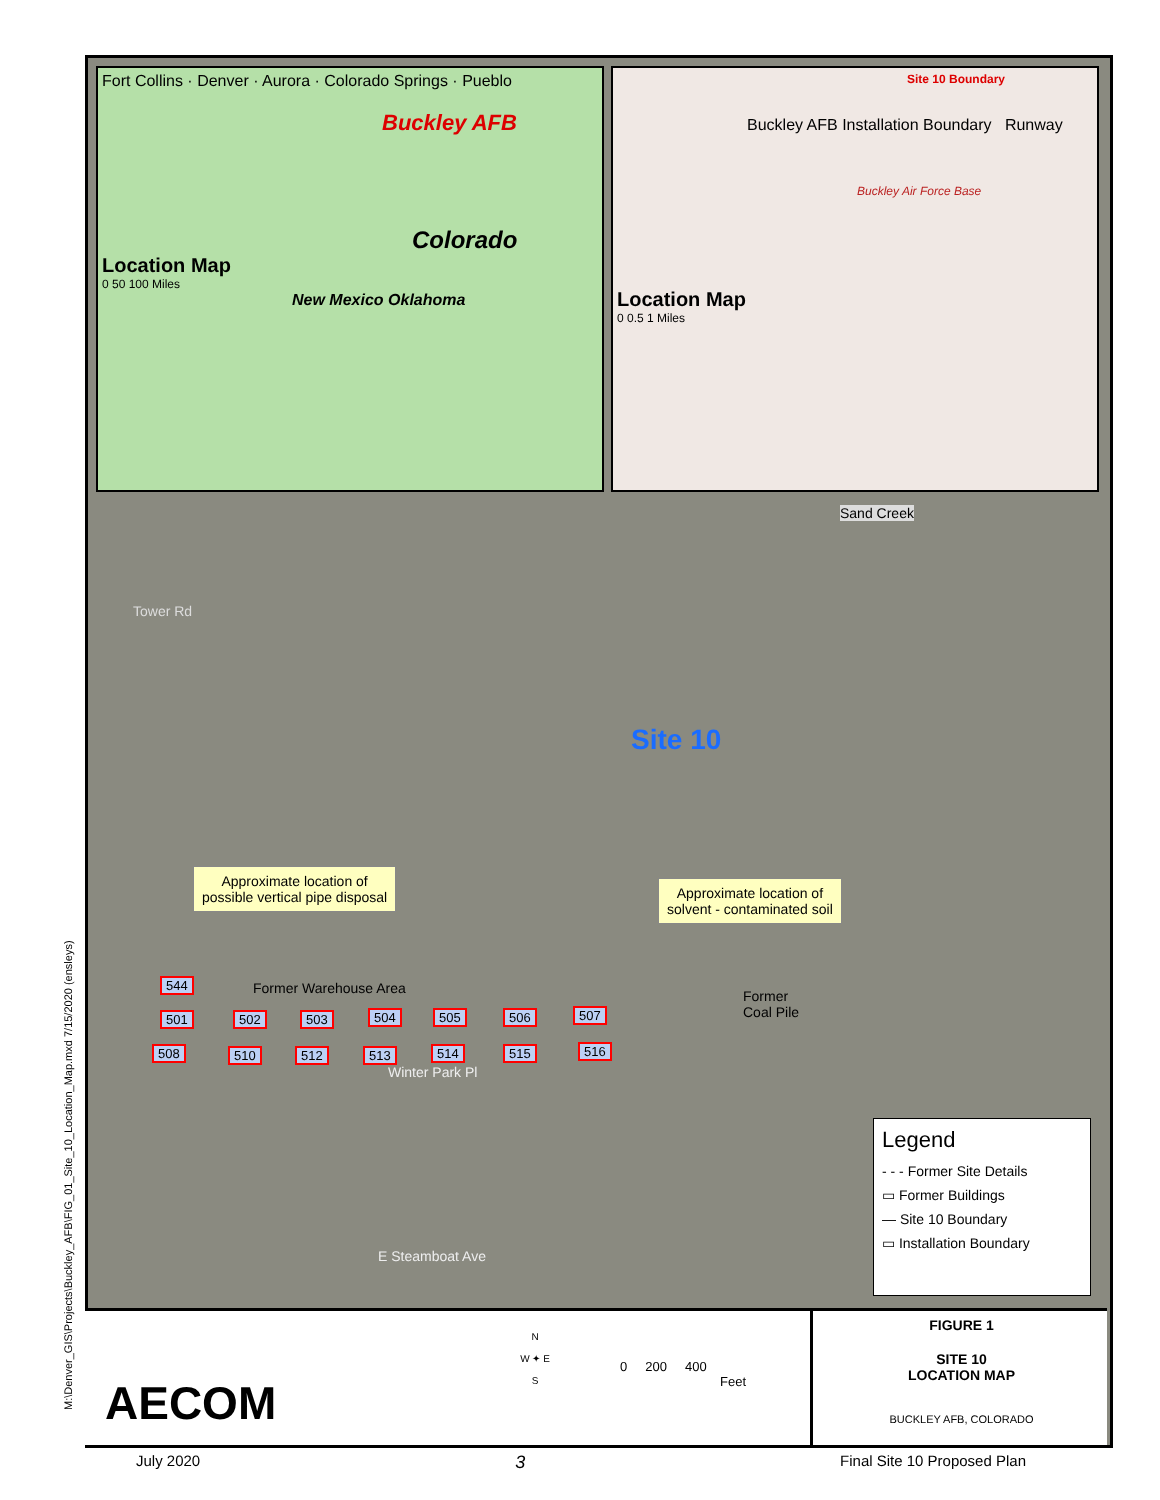Fort Collins · Denver · Aurora · Colorado Springs · Pueblo
Buckley AFB
Colorado
Location Map
0 50 100 Miles
New Mexico Oklahoma
Site 10 Boundary
Buckley AFB Installation Boundary Runway
Buckley Air Force Base
Location Map
0 0.5 1 Miles
Sand Creek
Site 10
Tower Rd
Approximate location of
possible vertical pipe disposal
Approximate location of
solvent - contaminated soil
Former Warehouse Area
Former
Coal Pile
544
501 502 503 504 505 506 507
508 510 512 513 514 515 516
Winter Park Pl
E Steamboat Ave
Legend
- - - Former Site Details
▭ Former Buildings
— Site 10 Boundary
▭ Installation Boundary
AECOM
N
W ✦ E
S
0 200 400
Feet
FIGURE 1
SITE 10
LOCATION MAP
BUCKLEY AFB, COLORADO
M:\Denver_GIS\Projects\Buckley_AFB\FIG_01_Site_10_Location_Map.mxd 7/15/2020 (ensleys)
July 2020 3 Final Site 10 Proposed Plan